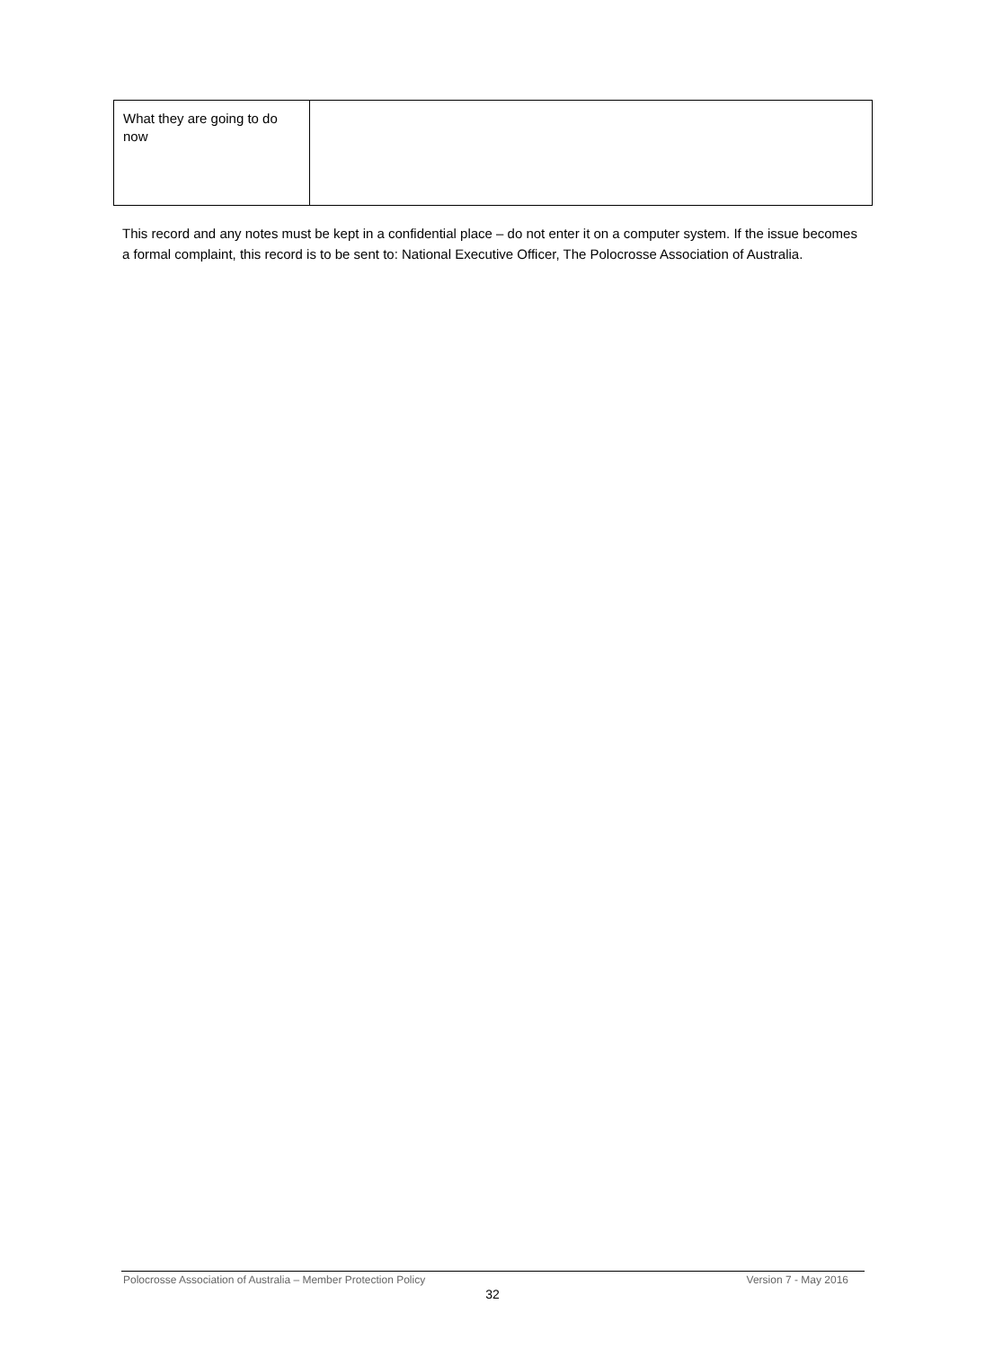| What they are going to do now | |
This record and any notes must be kept in a confidential place – do not enter it on a computer system. If the issue becomes a formal complaint, this record is to be sent to: National Executive Officer, The Polocrosse Association of Australia.
Polocrosse Association of Australia – Member Protection Policy Version 7 - May 2016
32